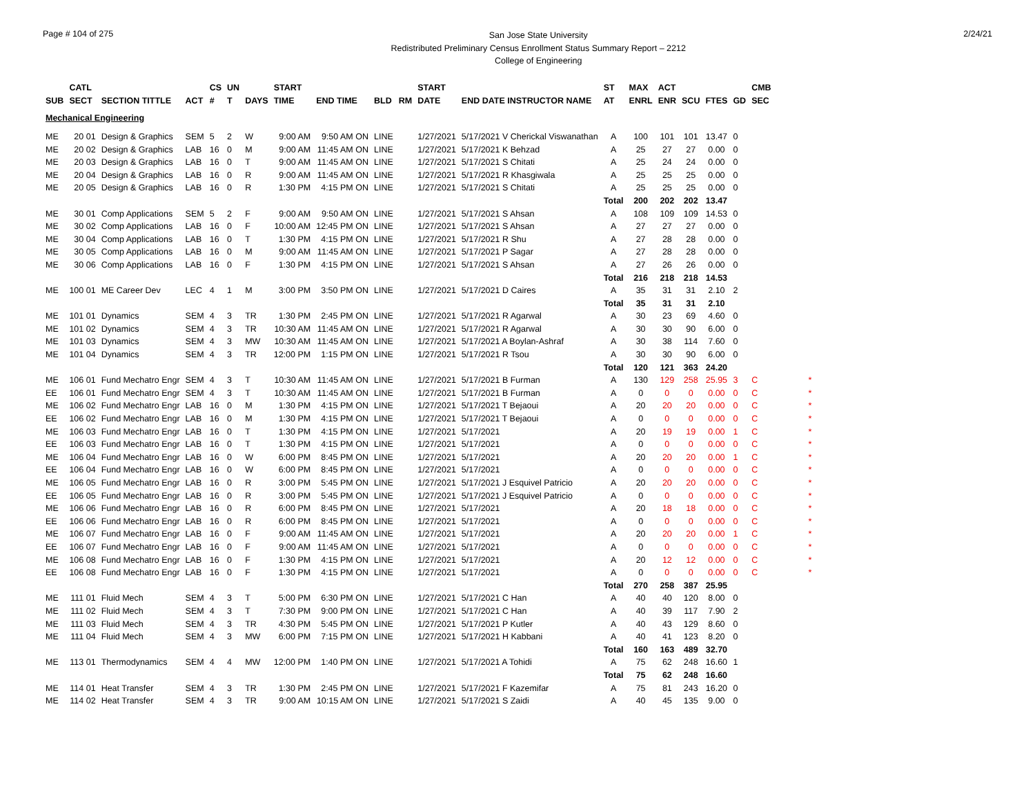Page # 104 of 275
San Jose State University
Redistributed Preliminary Census Enrollment Status Summary Report – 2212
College of Engineering
2/24/21
| | CATL | | | CS | UN | | START | | | | START | | ST | MAX | ACT | | | | CMB | |
| --- | --- | --- | --- | --- | --- | --- | --- | --- | --- | --- | --- | --- | --- | --- | --- | --- | --- | --- | --- | --- |
| SUB | SECT | SECTION TITTLE | ACT | # | T | DAYS | TIME | END TIME | BLD | RM | DATE | END DATE INSTRUCTOR NAME | AT | ENRL | ENR | SCU | FTES | GD | SEC | |
| Mechanical Engineering | | | | | | | | | | | | | | | | | | | | |
| ME | 20 01 | Design & Graphics | SEM | 5 | 2 | W | 9:00 AM | 9:50 AM ON | LINE | | 1/27/2021 | 5/17/2021 V Cherickal Viswanathan | A | 100 | 101 | 101 | 13.47 | 0 | | |
| ME | 20 02 | Design & Graphics | LAB | 16 | 0 | M | 9:00 AM | 11:45 AM ON | LINE | | 1/27/2021 | 5/17/2021 K Behzad | A | 25 | 27 | 27 | 0.00 | 0 | | |
| ME | 20 03 | Design & Graphics | LAB | 16 | 0 | T | 9:00 AM | 11:45 AM ON | LINE | | 1/27/2021 | 5/17/2021 S Chitati | A | 25 | 24 | 24 | 0.00 | 0 | | |
| ME | 20 04 | Design & Graphics | LAB | 16 | 0 | R | 9:00 AM | 11:45 AM ON | LINE | | 1/27/2021 | 5/17/2021 R Khasgiwala | A | 25 | 25 | 25 | 0.00 | 0 | | |
| ME | 20 05 | Design & Graphics | LAB | 16 | 0 | R | 1:30 PM | 4:15 PM ON | LINE | | 1/27/2021 | 5/17/2021 S Chitati | A | 25 | 25 | 25 | 0.00 | 0 | | |
| | | | | | | | | | | | | | Total | 200 | 202 | 202 | 13.47 | | | |
| ME | 30 01 | Comp Applications | SEM | 5 | 2 | F | 9:00 AM | 9:50 AM ON | LINE | | 1/27/2021 | 5/17/2021 S Ahsan | A | 108 | 109 | 109 | 14.53 | 0 | | |
| ME | 30 02 | Comp Applications | LAB | 16 | 0 | F | 10:00 AM | 12:45 PM ON | LINE | | 1/27/2021 | 5/17/2021 S Ahsan | A | 27 | 27 | 27 | 0.00 | 0 | | |
| ME | 30 04 | Comp Applications | LAB | 16 | 0 | T | 1:30 PM | 4:15 PM ON | LINE | | 1/27/2021 | 5/17/2021 R Shu | A | 27 | 28 | 28 | 0.00 | 0 | | |
| ME | 30 05 | Comp Applications | LAB | 16 | 0 | M | 9:00 AM | 11:45 AM ON | LINE | | 1/27/2021 | 5/17/2021 P Sagar | A | 27 | 28 | 28 | 0.00 | 0 | | |
| ME | 30 06 | Comp Applications | LAB | 16 | 0 | F | 1:30 PM | 4:15 PM ON | LINE | | 1/27/2021 | 5/17/2021 S Ahsan | A | 27 | 26 | 26 | 0.00 | 0 | | |
| | | | | | | | | | | | | | Total | 216 | 218 | 218 | 14.53 | | | |
| ME | 100 01 | ME Career Dev | LEC | 4 | 1 | M | 3:00 PM | 3:50 PM ON | LINE | | 1/27/2021 | 5/17/2021 D Caires | A | 35 | 31 | 31 | 2.10 | 2 | | |
| | | | | | | | | | | | | | Total | 35 | 31 | 31 | 2.10 | | | |
| ME | 101 01 | Dynamics | SEM | 4 | 3 | TR | 1:30 PM | 2:45 PM ON | LINE | | 1/27/2021 | 5/17/2021 R Agarwal | A | 30 | 23 | 69 | 4.60 | 0 | | |
| ME | 101 02 | Dynamics | SEM | 4 | 3 | TR | 10:30 AM | 11:45 AM ON | LINE | | 1/27/2021 | 5/17/2021 R Agarwal | A | 30 | 30 | 90 | 6.00 | 0 | | |
| ME | 101 03 | Dynamics | SEM | 4 | 3 | MW | 10:30 AM | 11:45 AM ON | LINE | | 1/27/2021 | 5/17/2021 A Boylan-Ashraf | A | 30 | 38 | 114 | 7.60 | 0 | | |
| ME | 101 04 | Dynamics | SEM | 4 | 3 | TR | 12:00 PM | 1:15 PM ON | LINE | | 1/27/2021 | 5/17/2021 R Tsou | A | 30 | 30 | 90 | 6.00 | 0 | | |
| | | | | | | | | | | | | | Total | 120 | 121 | 363 | 24.20 | | | |
| ME | 106 01 | Fund Mechatro Engr | SEM | 4 | 3 | T | 10:30 AM | 11:45 AM ON | LINE | | 1/27/2021 | 5/17/2021 B Furman | A | 130 | 129 | 258 | 25.95 | 3 | C | * |
| EE | 106 01 | Fund Mechatro Engr | SEM | 4 | 3 | T | 10:30 AM | 11:45 AM ON | LINE | | 1/27/2021 | 5/17/2021 B Furman | A | 0 | 0 | 0 | 0.00 | 0 | C | * |
| ME | 106 02 | Fund Mechatro Engr | LAB | 16 | 0 | M | 1:30 PM | 4:15 PM ON | LINE | | 1/27/2021 | 5/17/2021 T Bejaoui | A | 20 | 20 | 20 | 0.00 | 0 | C | * |
| EE | 106 02 | Fund Mechatro Engr | LAB | 16 | 0 | M | 1:30 PM | 4:15 PM ON | LINE | | 1/27/2021 | 5/17/2021 T Bejaoui | A | 0 | 0 | 0 | 0.00 | 0 | C | * |
| ME | 106 03 | Fund Mechatro Engr | LAB | 16 | 0 | T | 1:30 PM | 4:15 PM ON | LINE | | 1/27/2021 | 5/17/2021 | A | 20 | 19 | 19 | 0.00 | 1 | C | * |
| EE | 106 03 | Fund Mechatro Engr | LAB | 16 | 0 | T | 1:30 PM | 4:15 PM ON | LINE | | 1/27/2021 | 5/17/2021 | A | 0 | 0 | 0 | 0.00 | 0 | C | * |
| ME | 106 04 | Fund Mechatro Engr | LAB | 16 | 0 | W | 6:00 PM | 8:45 PM ON | LINE | | 1/27/2021 | 5/17/2021 | A | 20 | 20 | 20 | 0.00 | 1 | C | * |
| EE | 106 04 | Fund Mechatro Engr | LAB | 16 | 0 | W | 6:00 PM | 8:45 PM ON | LINE | | 1/27/2021 | 5/17/2021 | A | 0 | 0 | 0 | 0.00 | 0 | C | * |
| ME | 106 05 | Fund Mechatro Engr | LAB | 16 | 0 | R | 3:00 PM | 5:45 PM ON | LINE | | 1/27/2021 | 5/17/2021 J Esquivel Patricio | A | 20 | 20 | 20 | 0.00 | 0 | C | * |
| EE | 106 05 | Fund Mechatro Engr | LAB | 16 | 0 | R | 3:00 PM | 5:45 PM ON | LINE | | 1/27/2021 | 5/17/2021 J Esquivel Patricio | A | 0 | 0 | 0 | 0.00 | 0 | C | * |
| ME | 106 06 | Fund Mechatro Engr | LAB | 16 | 0 | R | 6:00 PM | 8:45 PM ON | LINE | | 1/27/2021 | 5/17/2021 | A | 20 | 18 | 18 | 0.00 | 0 | C | * |
| EE | 106 06 | Fund Mechatro Engr | LAB | 16 | 0 | R | 6:00 PM | 8:45 PM ON | LINE | | 1/27/2021 | 5/17/2021 | A | 0 | 0 | 0 | 0.00 | 0 | C | * |
| ME | 106 07 | Fund Mechatro Engr | LAB | 16 | 0 | F | 9:00 AM | 11:45 AM ON | LINE | | 1/27/2021 | 5/17/2021 | A | 20 | 20 | 20 | 0.00 | 1 | C | * |
| EE | 106 07 | Fund Mechatro Engr | LAB | 16 | 0 | F | 9:00 AM | 11:45 AM ON | LINE | | 1/27/2021 | 5/17/2021 | A | 0 | 0 | 0 | 0.00 | 0 | C | * |
| ME | 106 08 | Fund Mechatro Engr | LAB | 16 | 0 | F | 1:30 PM | 4:15 PM ON | LINE | | 1/27/2021 | 5/17/2021 | A | 20 | 12 | 12 | 0.00 | 0 | C | * |
| EE | 106 08 | Fund Mechatro Engr | LAB | 16 | 0 | F | 1:30 PM | 4:15 PM ON | LINE | | 1/27/2021 | 5/17/2021 | A | 0 | 0 | 0 | 0.00 | 0 | C | * |
| | | | | | | | | | | | | | Total | 270 | 258 | 387 | 25.95 | | | |
| ME | 111 01 | Fluid Mech | SEM | 4 | 3 | T | 5:00 PM | 6:30 PM ON | LINE | | 1/27/2021 | 5/17/2021 C Han | A | 40 | 40 | 120 | 8.00 | 0 | | |
| ME | 111 02 | Fluid Mech | SEM | 4 | 3 | T | 7:30 PM | 9:00 PM ON | LINE | | 1/27/2021 | 5/17/2021 C Han | A | 40 | 39 | 117 | 7.90 | 2 | | |
| ME | 111 03 | Fluid Mech | SEM | 4 | 3 | TR | 4:30 PM | 5:45 PM ON | LINE | | 1/27/2021 | 5/17/2021 P Kutler | A | 40 | 43 | 129 | 8.60 | 0 | | |
| ME | 111 04 | Fluid Mech | SEM | 4 | 3 | MW | 6:00 PM | 7:15 PM ON | LINE | | 1/27/2021 | 5/17/2021 H Kabbani | A | 40 | 41 | 123 | 8.20 | 0 | | |
| | | | | | | | | | | | | | Total | 160 | 163 | 489 | 32.70 | | | |
| ME | 113 01 | Thermodynamics | SEM | 4 | 4 | MW | 12:00 PM | 1:40 PM ON | LINE | | 1/27/2021 | 5/17/2021 A Tohidi | A | 75 | 62 | 248 | 16.60 | 1 | | |
| | | | | | | | | | | | | | Total | 75 | 62 | 248 | 16.60 | | | |
| ME | 114 01 | Heat Transfer | SEM | 4 | 3 | TR | 1:30 PM | 2:45 PM ON | LINE | | 1/27/2021 | 5/17/2021 F Kazemifar | A | 75 | 81 | 243 | 16.20 | 0 | | |
| ME | 114 02 | Heat Transfer | SEM | 4 | 3 | TR | 9:00 AM | 10:15 AM ON | LINE | | 1/27/2021 | 5/17/2021 S Zaidi | A | 40 | 45 | 135 | 9.00 | 0 | | |